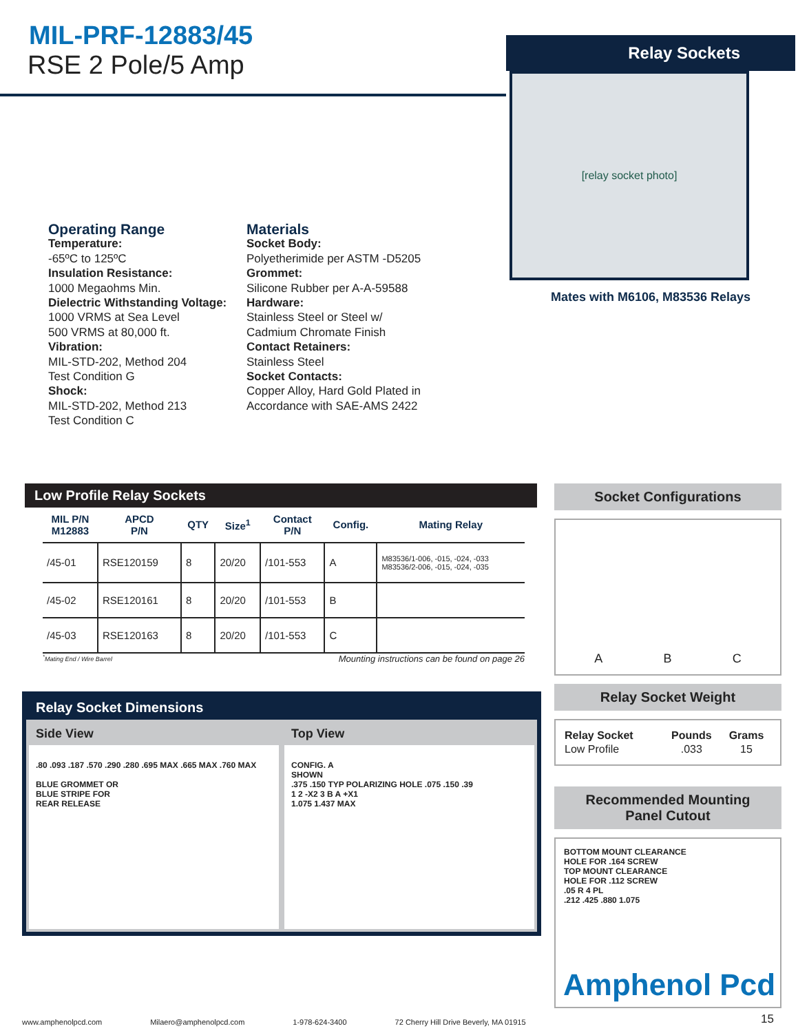MIL-PRF-12883/45
RSE 2 Pole/5 Amp
Relay Sockets
[relay socket photo]
Mates with M6106, M83536 Relays
Operating Range
Temperature:
-65ºC to 125ºC
Insulation Resistance:
1000 Megaohms Min.
Dielectric Withstanding Voltage:
1000 VRMS at Sea Level
500 VRMS at 80,000 ft.
Vibration:
MIL-STD-202, Method 204
Test Condition G
Shock:
MIL-STD-202, Method 213
Test Condition C
Materials
Socket Body:
Polyetherimide per ASTM -D5205
Grommet:
Silicone Rubber per A-A-59588
Hardware:
Stainless Steel or Steel w/
Cadmium Chromate Finish
Contact Retainers:
Stainless Steel
Socket Contacts:
Copper Alloy, Hard Gold Plated in
Accordance with SAE-AMS 2422
Low Profile Relay Sockets
| MIL P/N M12883 | APCD P/N | QTY | Size<sup>1</sup> | Contact P/N | Config. | Mating Relay |
| --- | --- | --- | --- | --- | --- | --- |
| /45-01 | RSE120159 | 8 | 20/20 | /101-553 | A | M83536/1-006, -015, -024, -033 M83536/2-006, -015, -024, -035 |
| /45-02 | RSE120161 | 8 | 20/20 | /101-553 | B | |
| /45-03 | RSE120163 | 8 | 20/20 | /101-553 | C | |
<sup>*</sup> Mating End / Wire Barrel Mounting instructions can be found on page 26
Relay Socket Dimensions
Side View
.80 .093 .187 .570 .290 .280 .695 MAX .665 MAX .760 MAX
BLUE GROMMET OR
BLUE STRIPE FOR
REAR RELEASE
Top View
CONFIG. A
SHOWN
.375 .150 TYP POLARIZING HOLE .075 .150 .39
1 2 -X2 3 B A +X1
1.075 1.437 MAX
Socket Configurations
A B C
Relay Socket Weight
| Relay Socket | Pounds | Grams |
| --- | --- | --- |
| Low Profile | .033 | 15 |
Recommended Mounting
Panel Cutout
BOTTOM MOUNT CLEARANCE
HOLE FOR .164 SCREW
TOP MOUNT CLEARANCE
HOLE FOR .112 SCREW
.05 R 4 PL
.212 .425 .880 1.075
Amphenol Pcd
15
www.amphenolpcd.com Milaero@amphenolpcd.com 1-978-624-3400 72 Cherry Hill Drive Beverly, MA 01915